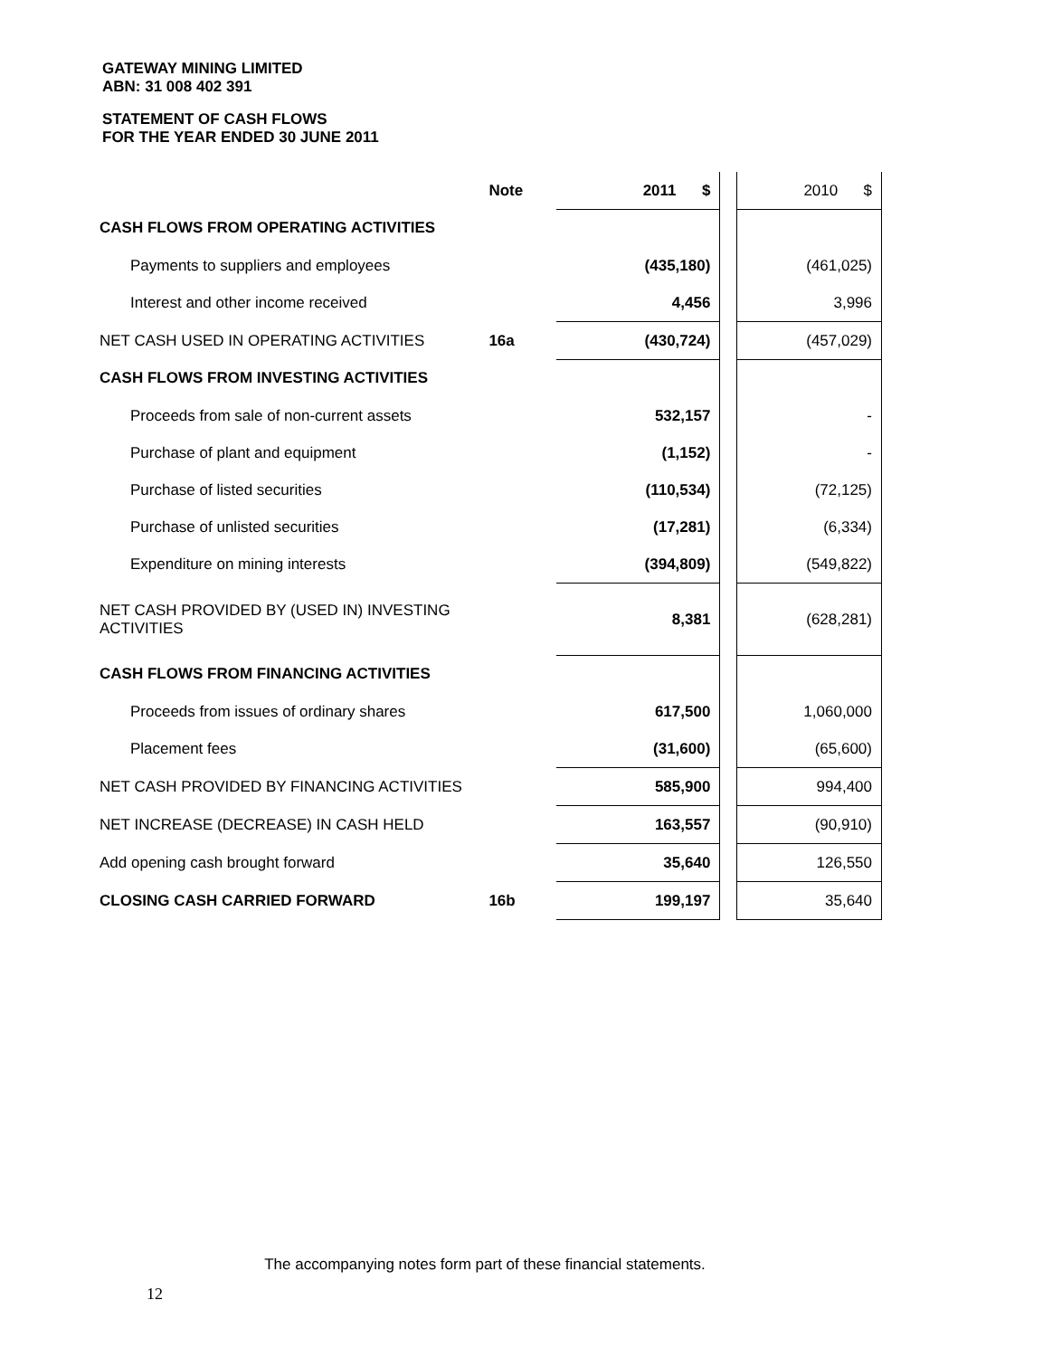GATEWAY MINING LIMITED
ABN: 31 008 402 391
STATEMENT OF CASH FLOWS
FOR THE YEAR ENDED 30 JUNE 2011
| | Note | 2011 $ | | 2010 $ |
| CASH FLOWS FROM OPERATING ACTIVITIES | | | | |
| Payments to suppliers and employees | | (435,180) | | (461,025) |
| Interest and other income received | | 4,456 | | 3,996 |
| NET CASH USED IN OPERATING ACTIVITIES | 16a | (430,724) | | (457,029) |
| CASH FLOWS FROM INVESTING ACTIVITIES | | | | |
| Proceeds from sale of non-current assets | | 532,157 | | - |
| Purchase of plant and equipment | | (1,152) | | - |
| Purchase of listed securities | | (110,534) | | (72,125) |
| Purchase of unlisted securities | | (17,281) | | (6,334) |
| Expenditure on mining interests | | (394,809) | | (549,822) |
| NET CASH PROVIDED BY (USED IN) INVESTING ACTIVITIES | | 8,381 | | (628,281) |
| CASH FLOWS FROM FINANCING ACTIVITIES | | | | |
| Proceeds from issues of ordinary shares | | 617,500 | | 1,060,000 |
| Placement fees | | (31,600) | | (65,600) |
| NET CASH PROVIDED BY FINANCING ACTIVITIES | | 585,900 | | 994,400 |
| NET INCREASE (DECREASE) IN CASH HELD | | 163,557 | | (90,910) |
| Add opening cash brought forward | | 35,640 | | 126,550 |
| CLOSING CASH CARRIED FORWARD | 16b | 199,197 | | 35,640 |
The accompanying notes form part of these financial statements.
12